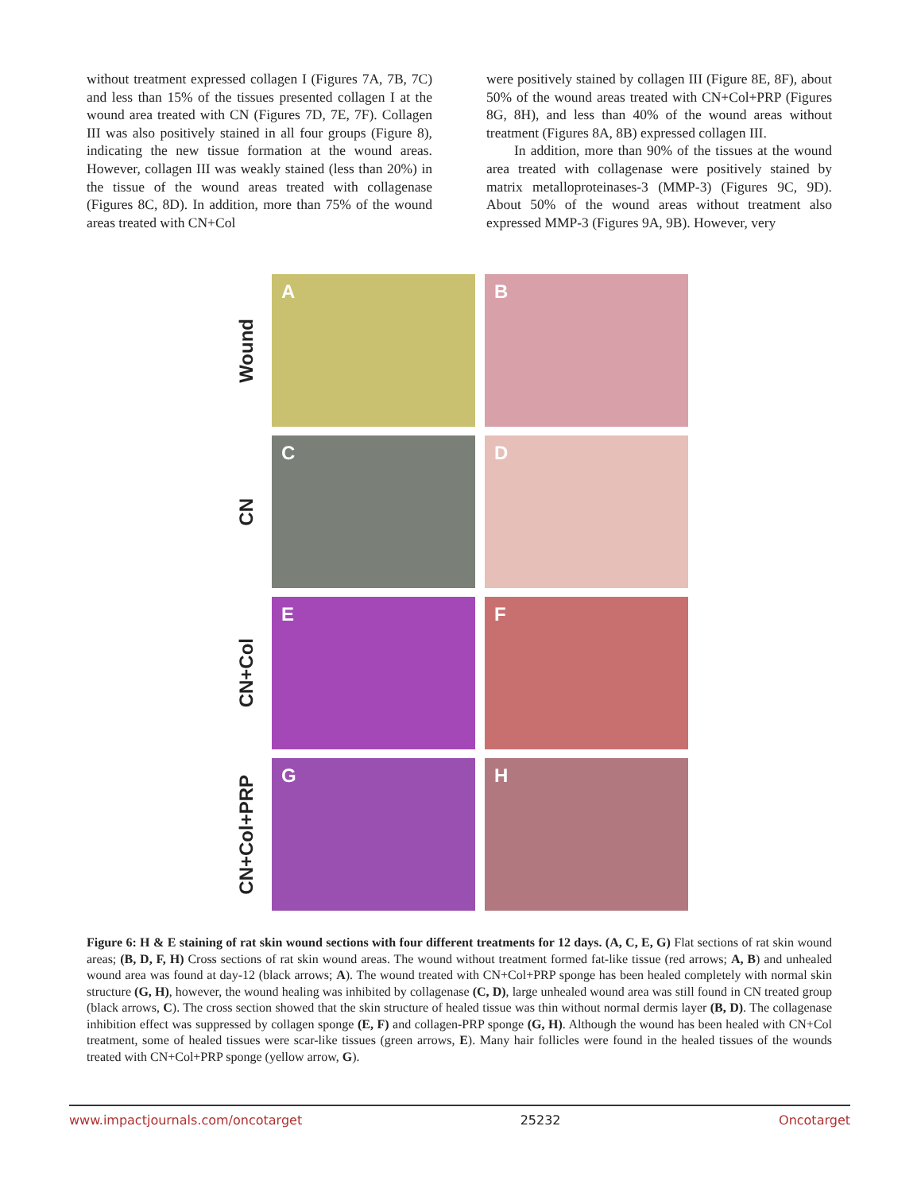without treatment expressed collagen I (Figures 7A, 7B, 7C) and less than 15% of the tissues presented collagen I at the wound area treated with CN (Figures 7D, 7E, 7F). Collagen III was also positively stained in all four groups (Figure 8), indicating the new tissue formation at the wound areas. However, collagen III was weakly stained (less than 20%) in the tissue of the wound areas treated with collagenase (Figures 8C, 8D). In addition, more than 75% of the wound areas treated with CN+Col
were positively stained by collagen III (Figure 8E, 8F), about 50% of the wound areas treated with CN+Col+PRP (Figures 8G, 8H), and less than 40% of the wound areas without treatment (Figures 8A, 8B) expressed collagen III.
  In addition, more than 90% of the tissues at the wound area treated with collagenase were positively stained by matrix metalloproteinases-3 (MMP-3) (Figures 9C, 9D). About 50% of the wound areas without treatment also expressed MMP-3 (Figures 9A, 9B). However, very
Wound
A
B
CN
C
D
CN+Col
E
F
CN+Col+PRP
G
H
Figure 6: H & E staining of rat skin wound sections with four different treatments for 12 days. (A, C, E, G) Flat sections of rat skin wound areas; (B, D, F, H) Cross sections of rat skin wound areas. The wound without treatment formed fat-like tissue (red arrows; A, B) and unhealed wound area was found at day-12 (black arrows; A). The wound treated with CN+Col+PRP sponge has been healed completely with normal skin structure (G, H), however, the wound healing was inhibited by collagenase (C, D), large unhealed wound area was still found in CN treated group (black arrows, C). The cross section showed that the skin structure of healed tissue was thin without normal dermis layer (B, D). The collagenase inhibition effect was suppressed by collagen sponge (E, F) and collagen-PRP sponge (G, H). Although the wound has been healed with CN+Col treatment, some of healed tissues were scar-like tissues (green arrows, E). Many hair follicles were found in the healed tissues of the wounds treated with CN+Col+PRP sponge (yellow arrow, G).
www.impactjournals.com/oncotarget 25232 Oncotarget